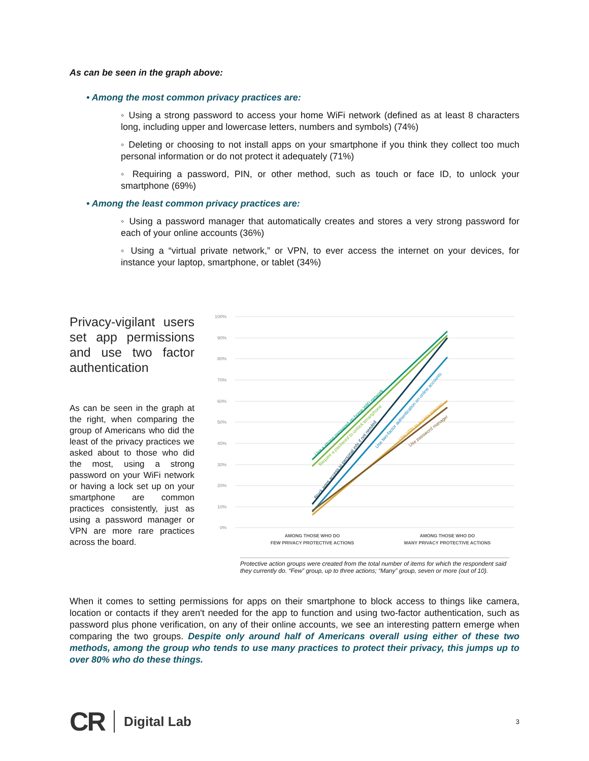As can be seen in the graph above:
• Among the most common privacy practices are:
◦ Using a strong password to access your home WiFi network (defined as at least 8 characters long, including upper and lowercase letters, numbers and symbols) (74%)
◦ Deleting or choosing to not install apps on your smartphone if you think they collect too much personal information or do not protect it adequately (71%)
◦ Requiring a password, PIN, or other method, such as touch or face ID, to unlock your smartphone (69%)
• Among the least common privacy practices are:
◦ Using a password manager that automatically creates and stores a very strong password for each of your online accounts (36%)
◦ Using a “virtual private network,” or VPN, to ever access the internet on your devices, for instance your laptop, smartphone, or tablet (34%)
Privacy-vigilant users set app permissions and use two factor authentication
As can be seen in the graph at the right, when comparing the group of Americans who did the least of the privacy practices we asked about to those who did the most, using a strong password on your WiFi network or having a lock set up on your smartphone are common practices consistently, just as using a password manager or VPN are more rare practices across the board.
100%
90%
80%
70%
60%
50%
40%
30%
20%
10%
0%
AMONG THOSE WHO DO
FEW PRIVACY PROTECTIVE ACTIONS
AMONG THOSE WHO DO
MANY PRIVACY PROTECTIVE ACTIONS
Use a strong password on home WiFi network
Require a password to unlock smartphone
Block apps access to personal info if not needed
Use two-factor authentication on online accounts
Use VPN to access internet
Use password manager
Protective action groups were created from the total number of items for which the respondent said they currently do. “Few” group, up to three actions; “Many” group, seven or more (out of 10).
When it comes to setting permissions for apps on their smartphone to block access to things like camera, location or contacts if they aren't needed for the app to function and using two-factor authentication, such as password plus phone verification, on any of their online accounts, we see an interesting pattern emerge when comparing the two groups. Despite only around half of Americans overall using either of these two methods, among the group who tends to use many practices to protect their privacy, this jumps up to over 80% who do these things.
CR Digital Lab 3